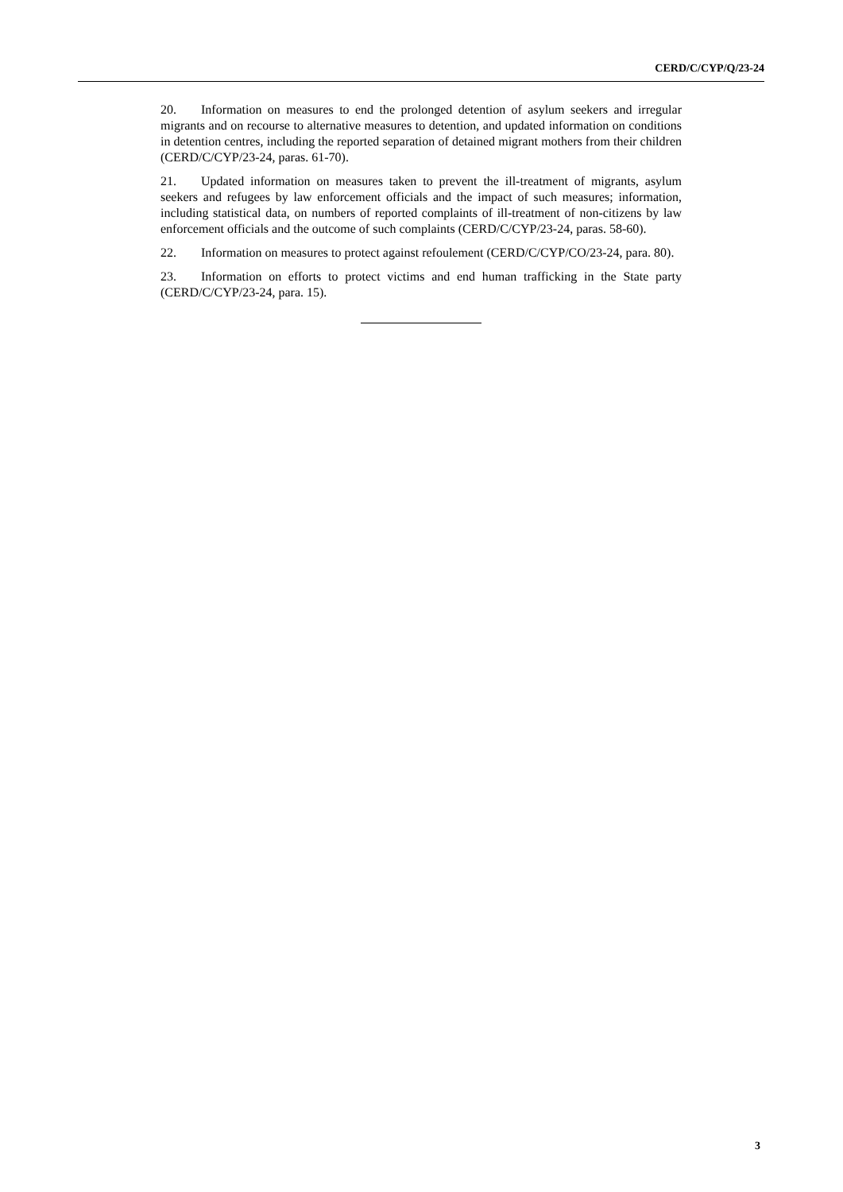CERD/C/CYP/Q/23-24
20. Information on measures to end the prolonged detention of asylum seekers and irregular migrants and on recourse to alternative measures to detention, and updated information on conditions in detention centres, including the reported separation of detained migrant mothers from their children (CERD/C/CYP/23-24, paras. 61-70).
21. Updated information on measures taken to prevent the ill-treatment of migrants, asylum seekers and refugees by law enforcement officials and the impact of such measures; information, including statistical data, on numbers of reported complaints of ill-treatment of non-citizens by law enforcement officials and the outcome of such complaints (CERD/C/CYP/23-24, paras. 58-60).
22. Information on measures to protect against refoulement (CERD/C/CYP/CO/23-24, para. 80).
23. Information on efforts to protect victims and end human trafficking in the State party (CERD/C/CYP/23-24, para. 15).
3